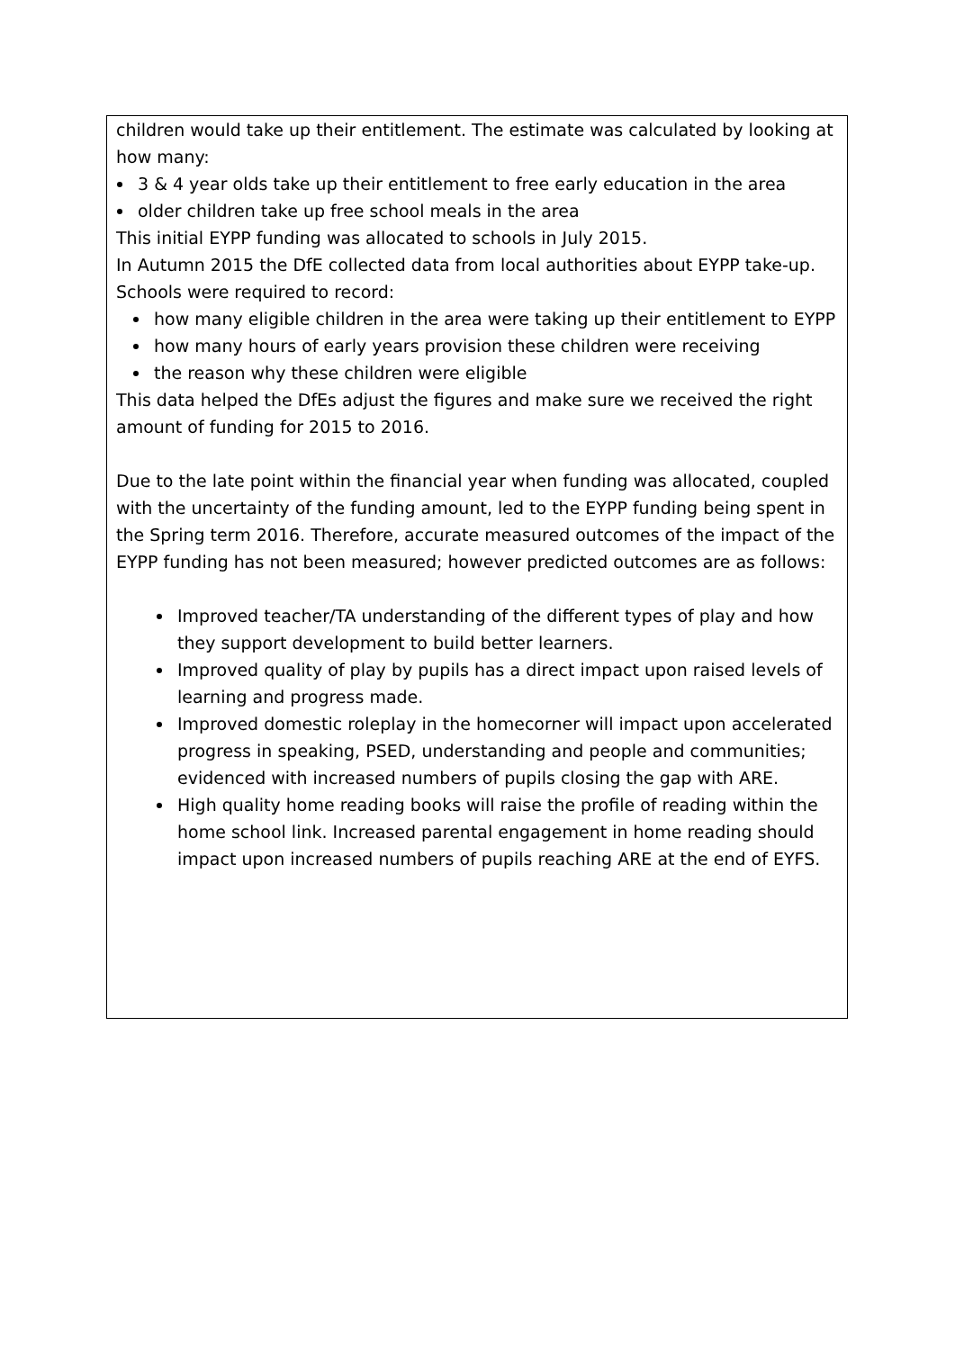children would take up their entitlement. The estimate was calculated by looking at how many:
3 & 4 year olds take up their entitlement to free early education in the area
older children take up free school meals in the area
This initial EYPP funding was allocated to schools in July 2015.
In Autumn 2015 the DfE collected data from local authorities about EYPP take-up. Schools were required to record:
how many eligible children in the area were taking up their entitlement to EYPP
how many hours of early years provision these children were receiving
the reason why these children were eligible
This data helped the DfEs adjust the figures and make sure we received the right amount of funding for 2015 to 2016.
Due to the late point within the financial year when funding was allocated, coupled with the uncertainty of the funding amount, led to the EYPP funding being spent in the Spring term 2016. Therefore, accurate measured outcomes of the impact of the EYPP funding has not been measured; however predicted outcomes are as follows:
Improved teacher/TA understanding of the different types of play and how they support development to build better learners.
Improved quality of play by pupils has a direct impact upon raised levels of learning and progress made.
Improved domestic roleplay in the homecorner will impact upon accelerated progress in speaking, PSED, understanding and people and communities; evidenced with increased numbers of pupils closing the gap with ARE.
High quality home reading books will raise the profile of reading within the home school link. Increased parental engagement in home reading should impact upon increased numbers of pupils reaching ARE at the end of EYFS.